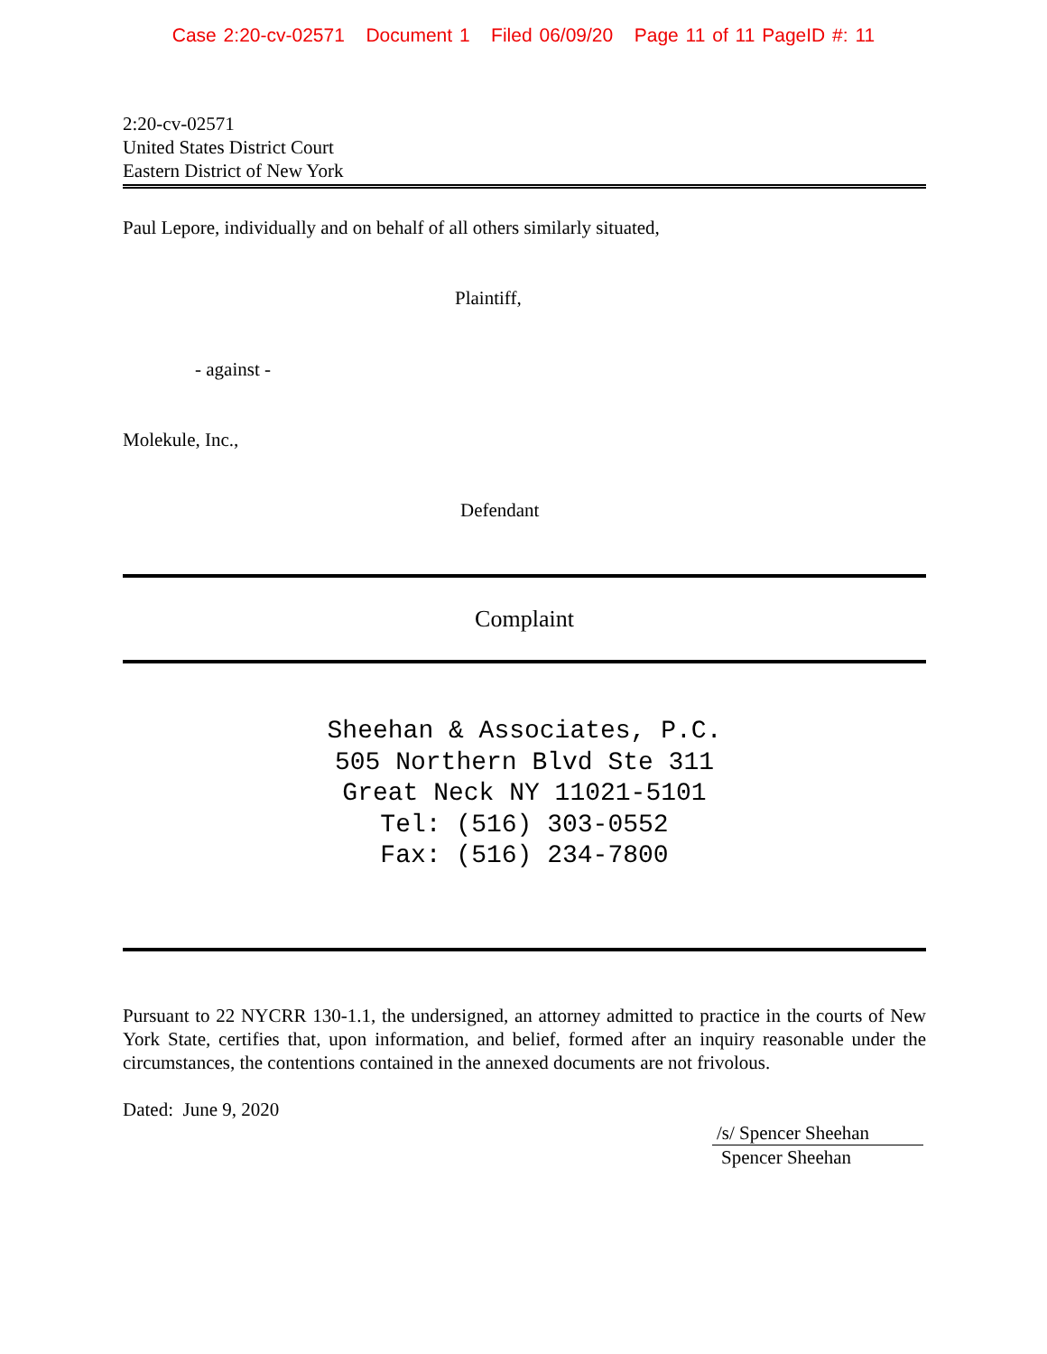Case 2:20-cv-02571 Document 1 Filed 06/09/20 Page 11 of 11 PageID #: 11
2:20-cv-02571
United States District Court
Eastern District of New York
Paul Lepore, individually and on behalf of all others similarly situated,
Plaintiff,
- against -
Molekule, Inc.,
Defendant
Complaint
Sheehan & Associates, P.C.
505 Northern Blvd Ste 311
Great Neck NY 11021-5101
Tel: (516) 303-0552
Fax: (516) 234-7800
Pursuant to 22 NYCRR 130-1.1, the undersigned, an attorney admitted to practice in the courts of New York State, certifies that, upon information, and belief, formed after an inquiry reasonable under the circumstances, the contentions contained in the annexed documents are not frivolous.
Dated: June 9, 2020
/s/ Spencer Sheehan
Spencer Sheehan